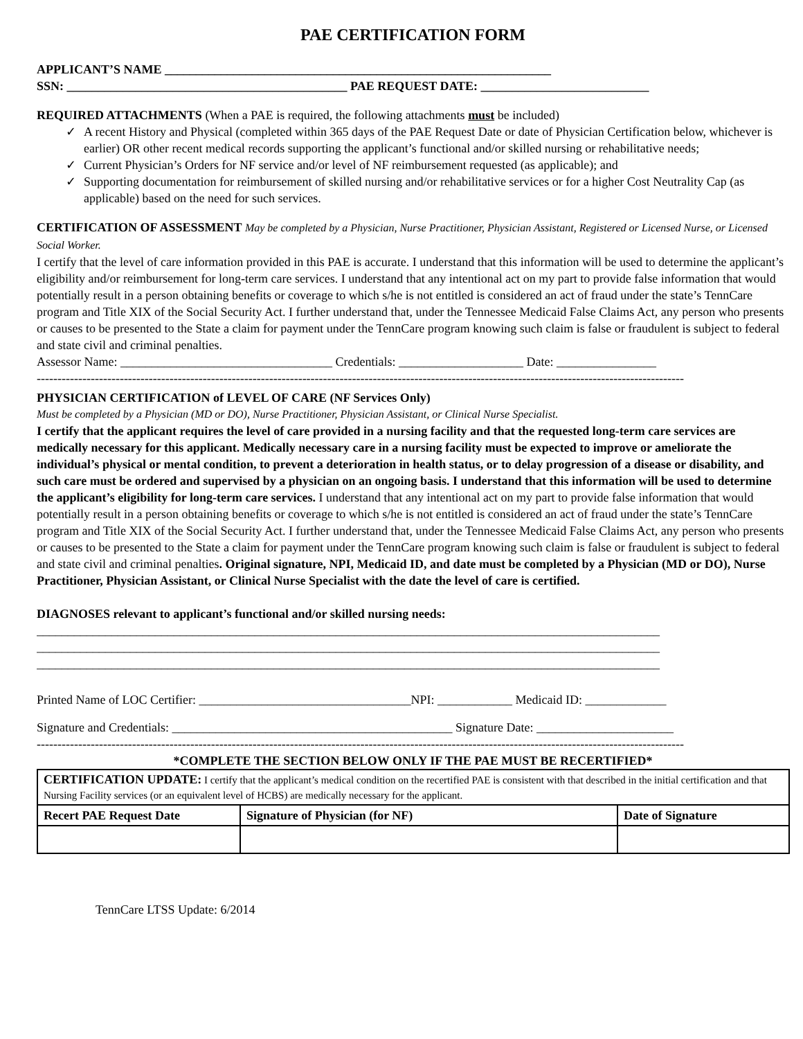PAE CERTIFICATION FORM
APPLICANT’S NAME ______________________________________________________________
SSN: _____________________________________________ PAE REQUEST DATE: ___________________________
REQUIRED ATTACHMENTS (When a PAE is required, the following attachments must be included)
✓ A recent History and Physical (completed within 365 days of the PAE Request Date or date of Physician Certification below, whichever is earlier) OR other recent medical records supporting the applicant’s functional and/or skilled nursing or rehabilitative needs;
✓ Current Physician’s Orders for NF service and/or level of NF reimbursement requested (as applicable); and
✓ Supporting documentation for reimbursement of skilled nursing and/or rehabilitative services or for a higher Cost Neutrality Cap (as applicable) based on the need for such services.
CERTIFICATION OF ASSESSMENT May be completed by a Physician, Nurse Practitioner, Physician Assistant, Registered or Licensed Nurse, or Licensed Social Worker.
I certify that the level of care information provided in this PAE is accurate. I understand that this information will be used to determine the applicant’s eligibility and/or reimbursement for long-term care services. I understand that any intentional act on my part to provide false information that would potentially result in a person obtaining benefits or coverage to which s/he is not entitled is considered an act of fraud under the state’s TennCare program and Title XIX of the Social Security Act. I further understand that, under the Tennessee Medicaid False Claims Act, any person who presents or causes to be presented to the State a claim for payment under the TennCare program knowing such claim is false or fraudulent is subject to federal and state civil and criminal penalties.
Assessor Name: __________________________________ Credentials: ____________________ Date: ________________
------------------------------------------------------------------------------------------------------------------------------------------------------------
PHYSICIAN CERTIFICATION of LEVEL OF CARE (NF Services Only)
Must be completed by a Physician (MD or DO), Nurse Practitioner, Physician Assistant, or Clinical Nurse Specialist.
I certify that the applicant requires the level of care provided in a nursing facility and that the requested long-term care services are medically necessary for this applicant. Medically necessary care in a nursing facility must be expected to improve or ameliorate the individual’s physical or mental condition, to prevent a deterioration in health status, or to delay progression of a disease or disability, and such care must be ordered and supervised by a physician on an ongoing basis. I understand that this information will be used to determine the applicant’s eligibility for long-term care services. I understand that any intentional act on my part to provide false information that would potentially result in a person obtaining benefits or coverage to which s/he is not entitled is considered an act of fraud under the state’s TennCare program and Title XIX of the Social Security Act. I further understand that, under the Tennessee Medicaid False Claims Act, any person who presents or causes to be presented to the State a claim for payment under the TennCare program knowing such claim is false or fraudulent is subject to federal and state civil and criminal penalties. Original signature, NPI, Medicaid ID, and date must be completed by a Physician (MD or DO), Nurse Practitioner, Physician Assistant, or Clinical Nurse Specialist with the date the level of care is certified.
DIAGNOSES relevant to applicant’s functional and/or skilled nursing needs:
____________________________________________________________________________________________________
____________________________________________________________________________________________________
____________________________________________________________________________________________________
Printed Name of LOC Certifier: __________________________________NPI: ____________ Medicaid ID: _____________
Signature and Credentials: _____________________________________________ Signature Date: ______________________
------------------------------------------------------------------------------------------------------------------------------------------------------------
*COMPLETE THE SECTION BELOW ONLY IF THE PAE MUST BE RECERTIFIED*
| CERTIFICATION UPDATE: I certify that the applicant’s medical condition on the recertified PAE is consistent with that described in the initial certification and that Nursing Facility services (or an equivalent level of HCBS) are medically necessary for the applicant. | | |
| Recert PAE Request Date | Signature of Physician (for NF) | Date of Signature |
TennCare LTSS Update: 6/2014